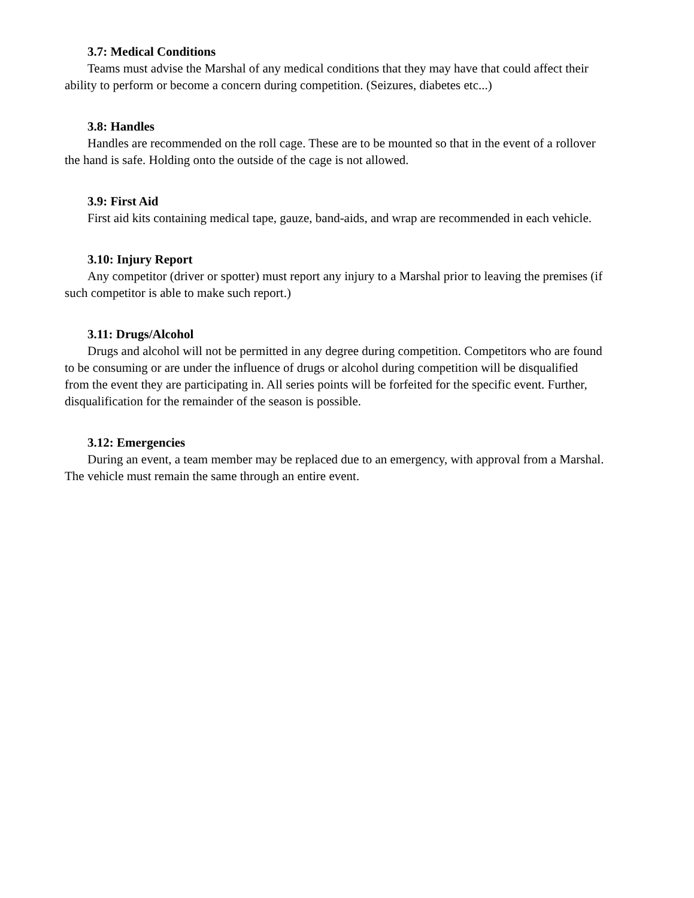3.7: Medical Conditions
Teams must advise the Marshal of any medical conditions that they may have that could affect their ability to perform or become a concern during competition. (Seizures, diabetes etc...)
3.8: Handles
Handles are recommended on the roll cage. These are to be mounted so that in the event of a rollover the hand is safe. Holding onto the outside of the cage is not allowed.
3.9: First Aid
First aid kits containing medical tape, gauze, band-aids, and wrap are recommended in each vehicle.
3.10: Injury Report
Any competitor (driver or spotter) must report any injury to a Marshal prior to leaving the premises (if such competitor is able to make such report.)
3.11: Drugs/Alcohol
Drugs and alcohol will not be permitted in any degree during competition. Competitors who are found to be consuming or are under the influence of drugs or alcohol during competition will be disqualified from the event they are participating in. All series points will be forfeited for the specific event. Further, disqualification for the remainder of the season is possible.
3.12: Emergencies
During an event, a team member may be replaced due to an emergency, with approval from a Marshal. The vehicle must remain the same through an entire event.